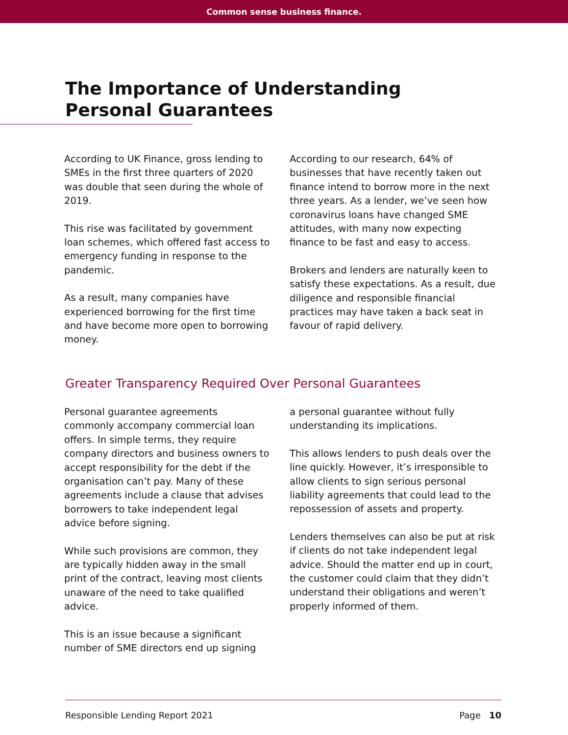Common sense business finance.
The Importance of Understanding Personal Guarantees
According to UK Finance, gross lending to SMEs in the first three quarters of 2020 was double that seen during the whole of 2019.
This rise was facilitated by government loan schemes, which offered fast access to emergency funding in response to the pandemic.
As a result, many companies have experienced borrowing for the first time and have become more open to borrowing money.
According to our research, 64% of businesses that have recently taken out finance intend to borrow more in the next three years. As a lender, we’ve seen how coronavirus loans have changed SME attitudes, with many now expecting finance to be fast and easy to access.
Brokers and lenders are naturally keen to satisfy these expectations. As a result, due diligence and responsible financial practices may have taken a back seat in favour of rapid delivery.
Greater Transparency Required Over Personal Guarantees
Personal guarantee agreements commonly accompany commercial loan offers. In simple terms, they require company directors and business owners to accept responsibility for the debt if the organisation can’t pay. Many of these agreements include a clause that advises borrowers to take independent legal advice before signing.
While such provisions are common, they are typically hidden away in the small print of the contract, leaving most clients unaware of the need to take qualified advice.
This is an issue because a significant number of SME directors end up signing
a personal guarantee without fully understanding its implications.
This allows lenders to push deals over the line quickly. However, it’s irresponsible to allow clients to sign serious personal liability agreements that could lead to the repossession of assets and property.
Lenders themselves can also be put at risk if clients do not take independent legal advice. Should the matter end up in court, the customer could claim that they didn’t understand their obligations and weren’t properly informed of them.
Responsible Lending Report 2021 Page 10